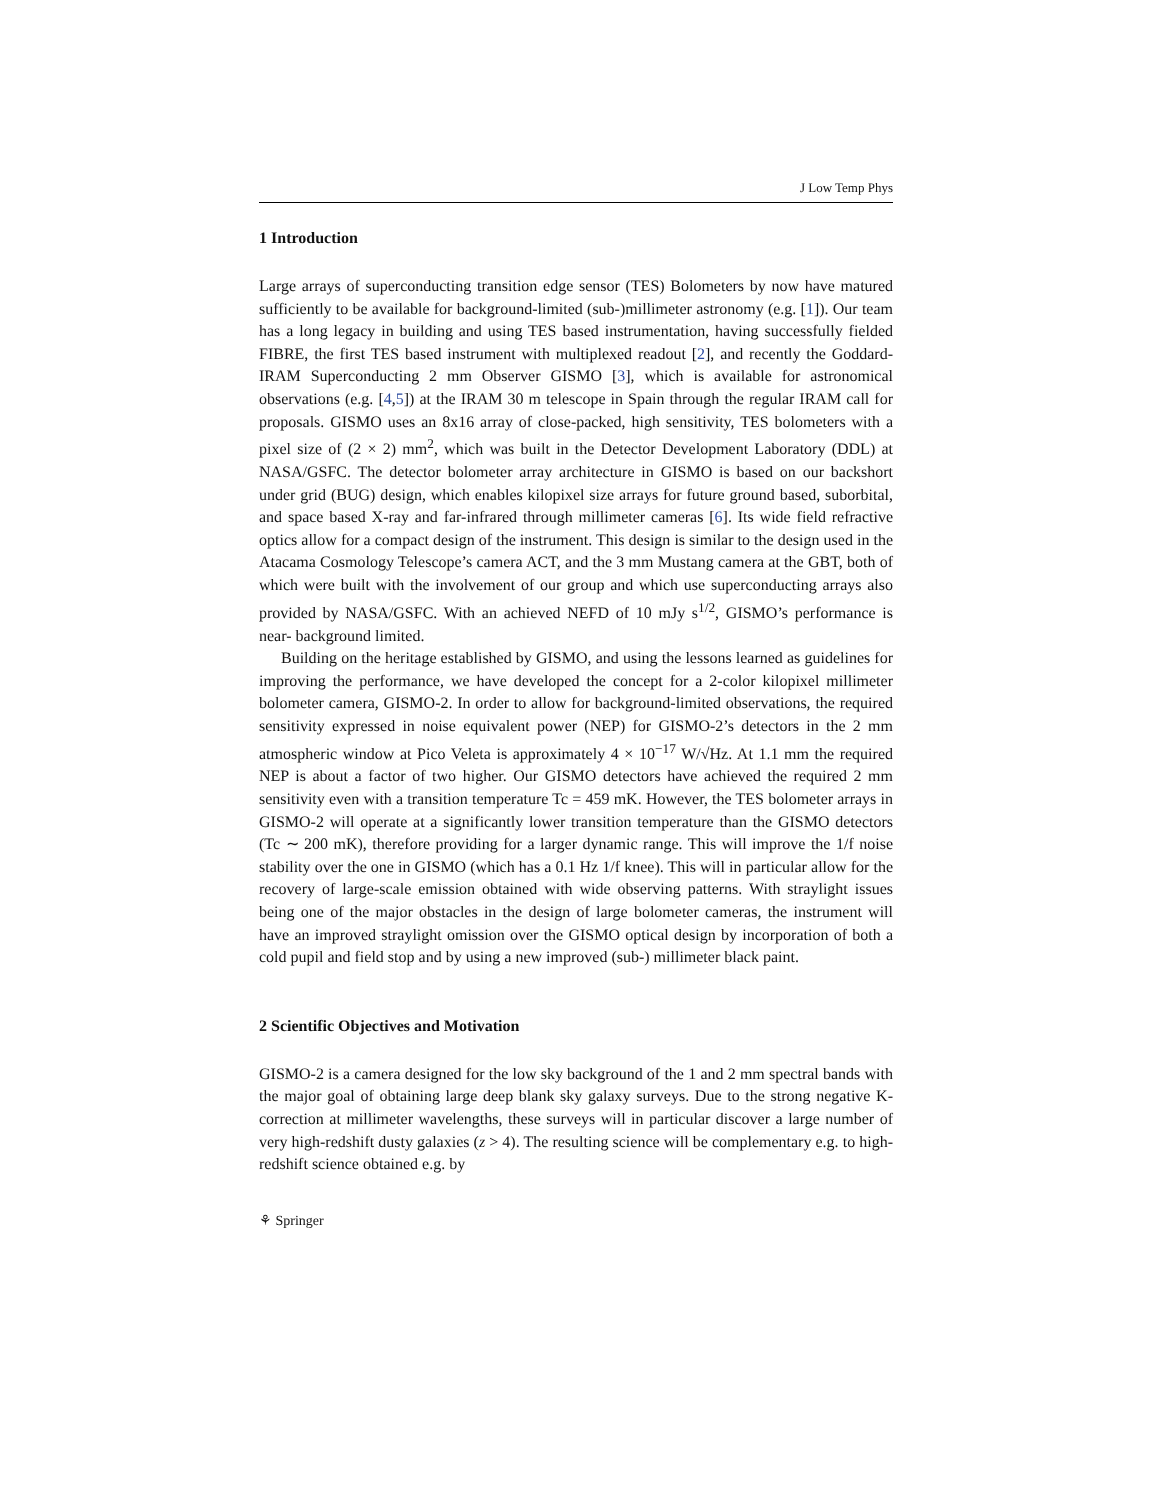J Low Temp Phys
1 Introduction
Large arrays of superconducting transition edge sensor (TES) Bolometers by now have matured sufficiently to be available for background-limited (sub-)millimeter astronomy (e.g. [1]). Our team has a long legacy in building and using TES based instrumentation, having successfully fielded FIBRE, the first TES based instrument with multiplexed readout [2], and recently the Goddard-IRAM Superconducting 2 mm Observer GISMO [3], which is available for astronomical observations (e.g. [4,5]) at the IRAM 30 m telescope in Spain through the regular IRAM call for proposals. GISMO uses an 8x16 array of close-packed, high sensitivity, TES bolometers with a pixel size of (2 × 2) mm<sup>2</sup>, which was built in the Detector Development Laboratory (DDL) at NASA/GSFC. The detector bolometer array architecture in GISMO is based on our backshort under grid (BUG) design, which enables kilopixel size arrays for future ground based, suborbital, and space based X-ray and far-infrared through millimeter cameras [6]. Its wide field refractive optics allow for a compact design of the instrument. This design is similar to the design used in the Atacama Cosmology Telescope’s camera ACT, and the 3 mm Mustang camera at the GBT, both of which were built with the involvement of our group and which use superconducting arrays also provided by NASA/GSFC. With an achieved NEFD of 10 mJy s<sup>1/2</sup>, GISMO’s performance is near- background limited.
Building on the heritage established by GISMO, and using the lessons learned as guidelines for improving the performance, we have developed the concept for a 2-color kilopixel millimeter bolometer camera, GISMO-2. In order to allow for background-limited observations, the required sensitivity expressed in noise equivalent power (NEP) for GISMO-2’s detectors in the 2 mm atmospheric window at Pico Veleta is approximately 4 × 10<sup>−17</sup> W/√Hz. At 1.1 mm the required NEP is about a factor of two higher. Our GISMO detectors have achieved the required 2 mm sensitivity even with a transition temperature Tc = 459 mK. However, the TES bolometer arrays in GISMO-2 will operate at a significantly lower transition temperature than the GISMO detectors (Tc ∼ 200 mK), therefore providing for a larger dynamic range. This will improve the 1/f noise stability over the one in GISMO (which has a 0.1 Hz 1/f knee). This will in particular allow for the recovery of large-scale emission obtained with wide observing patterns. With straylight issues being one of the major obstacles in the design of large bolometer cameras, the instrument will have an improved straylight omission over the GISMO optical design by incorporation of both a cold pupil and field stop and by using a new improved (sub-) millimeter black paint.
2 Scientific Objectives and Motivation
GISMO-2 is a camera designed for the low sky background of the 1 and 2 mm spectral bands with the major goal of obtaining large deep blank sky galaxy surveys. Due to the strong negative K-correction at millimeter wavelengths, these surveys will in particular discover a large number of very high-redshift dusty galaxies (z > 4). The resulting science will be complementary e.g. to high-redshift science obtained e.g. by
⚘ Springer